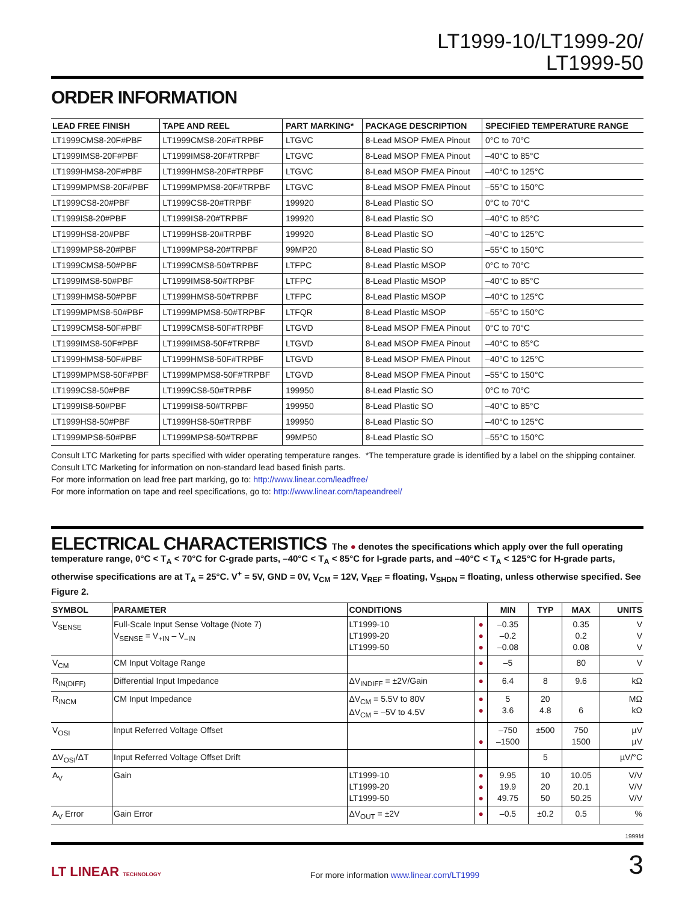LT1999-10/LT1999-20/
LT1999-50
ORDER INFORMATION
| LEAD FREE FINISH | TAPE AND REEL | PART MARKING* | PACKAGE DESCRIPTION | SPECIFIED TEMPERATURE RANGE |
| --- | --- | --- | --- | --- |
| LT1999CMS8-20F#PBF | LT1999CMS8-20F#TRPBF | LTGVC | 8-Lead MSOP FMEA Pinout | 0°C to 70°C |
| LT1999IMS8-20F#PBF | LT1999IMS8-20F#TRPBF | LTGVC | 8-Lead MSOP FMEA Pinout | –40°C to 85°C |
| LT1999HMS8-20F#PBF | LT1999HMS8-20F#TRPBF | LTGVC | 8-Lead MSOP FMEA Pinout | –40°C to 125°C |
| LT1999MPMS8-20F#PBF | LT1999MPMS8-20F#TRPBF | LTGVC | 8-Lead MSOP FMEA Pinout | –55°C to 150°C |
| LT1999CS8-20#PBF | LT1999CS8-20#TRPBF | 199920 | 8-Lead Plastic SO | 0°C to 70°C |
| LT1999IS8-20#PBF | LT1999IS8-20#TRPBF | 199920 | 8-Lead Plastic SO | –40°C to 85°C |
| LT1999HS8-20#PBF | LT1999HS8-20#TRPBF | 199920 | 8-Lead Plastic SO | –40°C to 125°C |
| LT1999MPS8-20#PBF | LT1999MPS8-20#TRPBF | 99MP20 | 8-Lead Plastic SO | –55°C to 150°C |
| LT1999CMS8-50#PBF | LT1999CMS8-50#TRPBF | LTFPC | 8-Lead Plastic MSOP | 0°C to 70°C |
| LT1999IMS8-50#PBF | LT1999IMS8-50#TRPBF | LTFPC | 8-Lead Plastic MSOP | –40°C to 85°C |
| LT1999HMS8-50#PBF | LT1999HMS8-50#TRPBF | LTFPC | 8-Lead Plastic MSOP | –40°C to 125°C |
| LT1999MPMS8-50#PBF | LT1999MPMS8-50#TRPBF | LTFQR | 8-Lead Plastic MSOP | –55°C to 150°C |
| LT1999CMS8-50F#PBF | LT1999CMS8-50F#TRPBF | LTGVD | 8-Lead MSOP FMEA Pinout | 0°C to 70°C |
| LT1999IMS8-50F#PBF | LT1999IMS8-50F#TRPBF | LTGVD | 8-Lead MSOP FMEA Pinout | –40°C to 85°C |
| LT1999HMS8-50F#PBF | LT1999HMS8-50F#TRPBF | LTGVD | 8-Lead MSOP FMEA Pinout | –40°C to 125°C |
| LT1999MPMS8-50F#PBF | LT1999MPMS8-50F#TRPBF | LTGVD | 8-Lead MSOP FMEA Pinout | –55°C to 150°C |
| LT1999CS8-50#PBF | LT1999CS8-50#TRPBF | 199950 | 8-Lead Plastic SO | 0°C to 70°C |
| LT1999IS8-50#PBF | LT1999IS8-50#TRPBF | 199950 | 8-Lead Plastic SO | –40°C to 85°C |
| LT1999HS8-50#PBF | LT1999HS8-50#TRPBF | 199950 | 8-Lead Plastic SO | –40°C to 125°C |
| LT1999MPS8-50#PBF | LT1999MPS8-50#TRPBF | 99MP50 | 8-Lead Plastic SO | –55°C to 150°C |
Consult LTC Marketing for parts specified with wider operating temperature ranges. *The temperature grade is identified by a label on the shipping container.
Consult LTC Marketing for information on non-standard lead based finish parts.
For more information on lead free part marking, go to: http://www.linear.com/leadfree/
For more information on tape and reel specifications, go to: http://www.linear.com/tapeandreel/
ELECTRICAL CHARACTERISTICS The ● denotes the specifications which apply over the full operating temperature range, 0°C < T<sub>A</sub> < 70°C for C-grade parts, –40°C < T<sub>A</sub> < 85°C for I-grade parts, and –40°C < T<sub>A</sub> < 125°C for H-grade parts, otherwise specifications are at T<sub>A</sub> = 25°C. V<sup>+</sup> = 5V, GND = 0V, V<sub>CM</sub> = 12V, V<sub>REF</sub> = floating, V<sub>SHDN</sub> = floating, unless otherwise specified. See Figure 2.
| SYMBOL | PARAMETER | CONDITIONS | | MIN | TYP | MAX | UNITS |
| --- | --- | --- | --- | --- | --- | --- | --- |
| V<sub>SENSE</sub> | Full-Scale Input Sense Voltage (Note 7) V<sub>SENSE</sub> = V<sub>+IN</sub> – V<sub>–IN</sub> | LT1999-10 LT1999-20 LT1999-50 | ● ● ● | –0.35 –0.2 –0.08 | | 0.35 0.2 0.08 | V V V |
| V<sub>CM</sub> | CM Input Voltage Range | | ● | –5 | | 80 | V |
| R<sub>IN(DIFF)</sub> | Differential Input Impedance | ΔV<sub>INDIFF</sub> = ±2V/Gain | ● | 6.4 | 8 | 9.6 | kΩ |
| R<sub>INCM</sub> | CM Input Impedance | ΔV<sub>CM</sub> = 5.5V to 80V ΔV<sub>CM</sub> = –5V to 4.5V | ● ● | 5 3.6 | 20 4.8 | 6 | MΩ kΩ |
| V<sub>OSI</sub> | Input Referred Voltage Offset | | ● | –750 –1500 | ±500 | 750 1500 | µV µV |
| ΔV<sub>OSI</sub>/ΔT | Input Referred Voltage Offset Drift | | | | 5 | | µV/°C |
| A<sub>V</sub> | Gain | LT1999-10 LT1999-20 LT1999-50 | ● ● ● | 9.95 19.9 49.75 | 10 20 50 | 10.05 20.1 50.25 | V/V V/V V/V |
| A<sub>V</sub> Error | Gain Error | ΔV<sub>OUT</sub> = ±2V | ● | –0.5 | ±0.2 | 0.5 | % |
1999fd
LT LINEAR TECHNOLOGY
For more information www.linear.com/LT1999
3